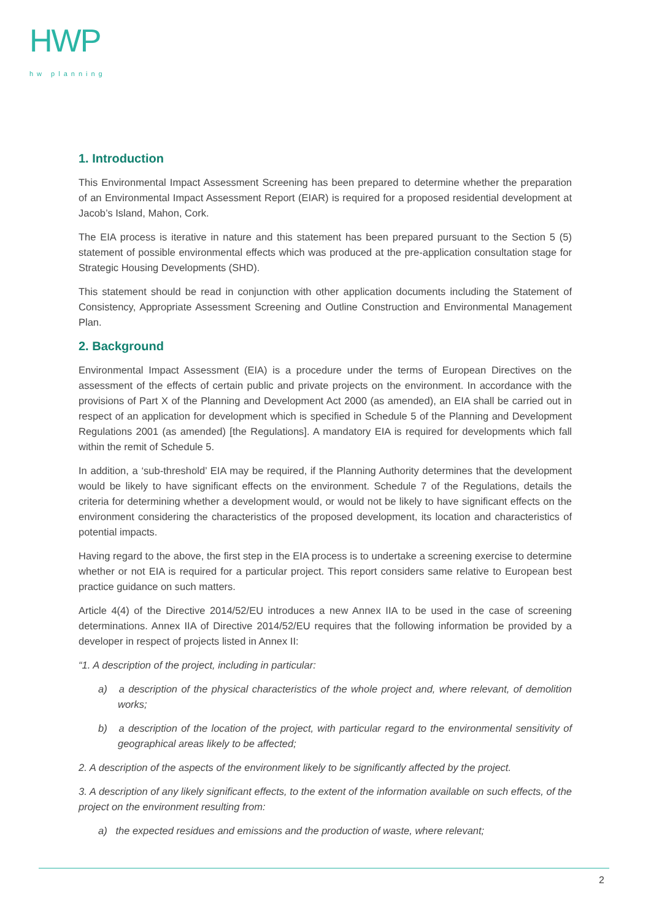HWP
hw planning
1. Introduction
This Environmental Impact Assessment Screening has been prepared to determine whether the preparation of an Environmental Impact Assessment Report (EIAR) is required for a proposed residential development at Jacob’s Island, Mahon, Cork.
The EIA process is iterative in nature and this statement has been prepared pursuant to the Section 5 (5) statement of possible environmental effects which was produced at the pre-application consultation stage for Strategic Housing Developments (SHD).
This statement should be read in conjunction with other application documents including the Statement of Consistency, Appropriate Assessment Screening and Outline Construction and Environmental Management Plan.
2. Background
Environmental Impact Assessment (EIA) is a procedure under the terms of European Directives on the assessment of the effects of certain public and private projects on the environment. In accordance with the provisions of Part X of the Planning and Development Act 2000 (as amended), an EIA shall be carried out in respect of an application for development which is specified in Schedule 5 of the Planning and Development Regulations 2001 (as amended) [the Regulations]. A mandatory EIA is required for developments which fall within the remit of Schedule 5.
In addition, a ‘sub-threshold’ EIA may be required, if the Planning Authority determines that the development would be likely to have significant effects on the environment. Schedule 7 of the Regulations, details the criteria for determining whether a development would, or would not be likely to have significant effects on the environment considering the characteristics of the proposed development, its location and characteristics of potential impacts.
Having regard to the above, the first step in the EIA process is to undertake a screening exercise to determine whether or not EIA is required for a particular project. This report considers same relative to European best practice guidance on such matters.
Article 4(4) of the Directive 2014/52/EU introduces a new Annex IIA to be used in the case of screening determinations. Annex IIA of Directive 2014/52/EU requires that the following information be provided by a developer in respect of projects listed in Annex II:
“1. A description of the project, including in particular:
a) a description of the physical characteristics of the whole project and, where relevant, of demolition works;
b) a description of the location of the project, with particular regard to the environmental sensitivity of geographical areas likely to be affected;
2. A description of the aspects of the environment likely to be significantly affected by the project.
3. A description of any likely significant effects, to the extent of the information available on such effects, of the project on the environment resulting from:
a) the expected residues and emissions and the production of waste, where relevant;
2